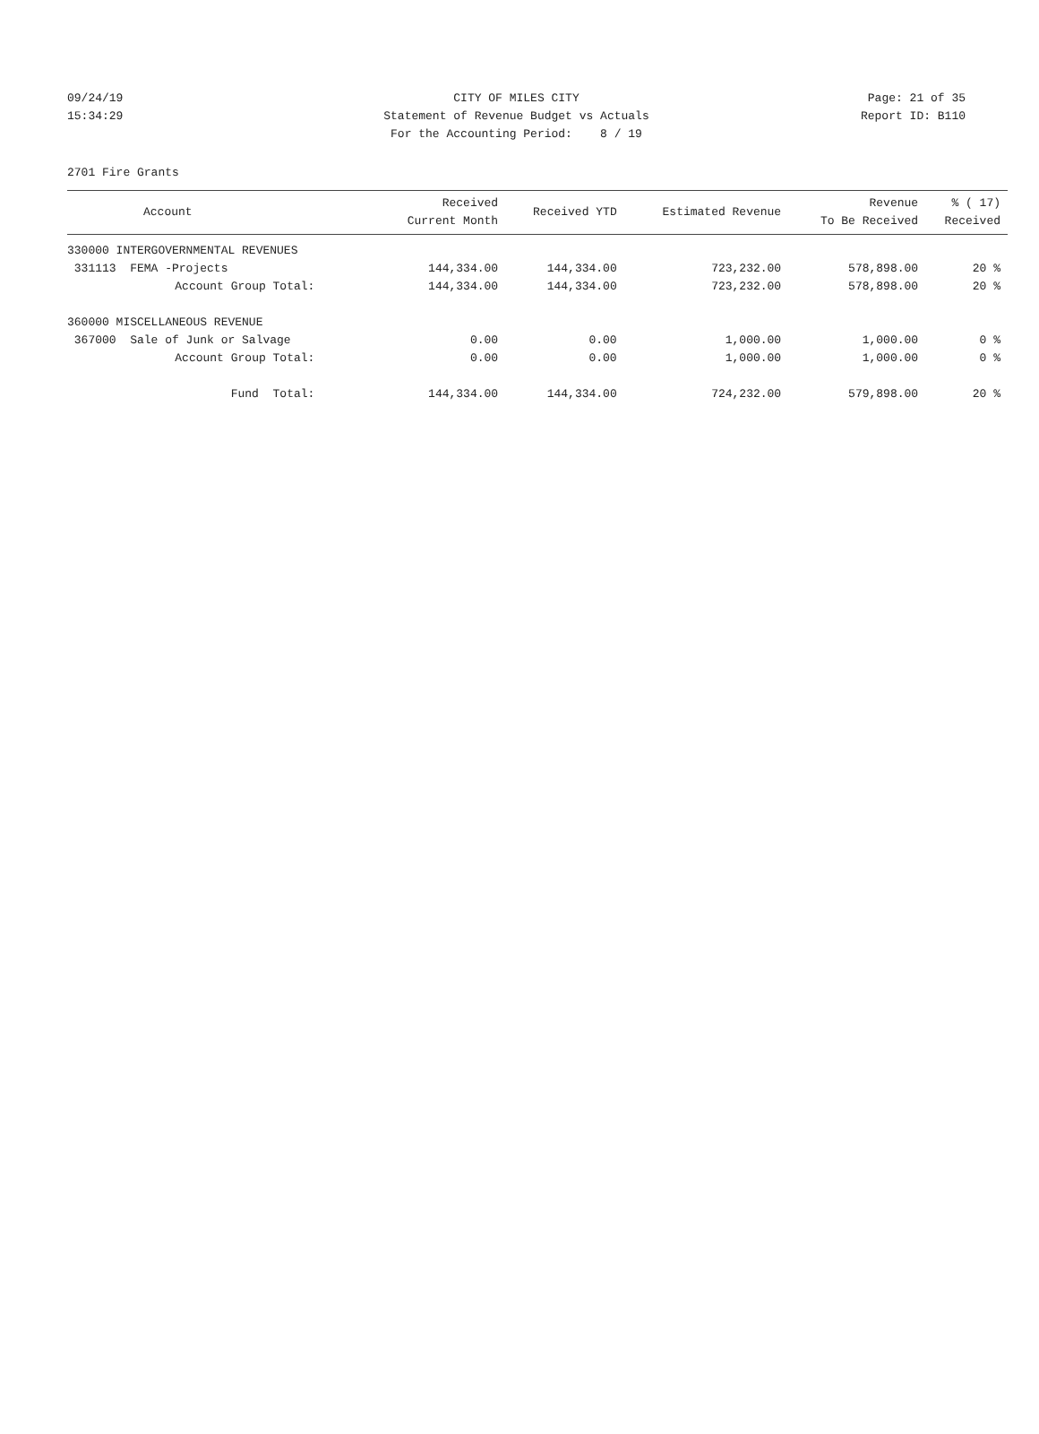09/24/19 CITY OF MILES CITY Page: 21 of 35
15:34:29 Statement of Revenue Budget vs Actuals Report ID: B110
For the Accounting Period: 8 / 19
2701 Fire Grants
| Account | Received Current Month | Received YTD | Estimated Revenue | Revenue To Be Received | % ( 17) Received |
| --- | --- | --- | --- | --- | --- |
| 330000 INTERGOVERNMENTAL REVENUES | | | | | |
| 331113 FEMA -Projects | 144,334.00 | 144,334.00 | 723,232.00 | 578,898.00 | 20 % |
| Account Group Total: | 144,334.00 | 144,334.00 | 723,232.00 | 578,898.00 | 20 % |
| 360000 MISCELLANEOUS REVENUE | | | | | |
| 367000 Sale of Junk or Salvage | 0.00 | 0.00 | 1,000.00 | 1,000.00 | 0 % |
| Account Group Total: | 0.00 | 0.00 | 1,000.00 | 1,000.00 | 0 % |
| Fund Total: | 144,334.00 | 144,334.00 | 724,232.00 | 579,898.00 | 20 % |